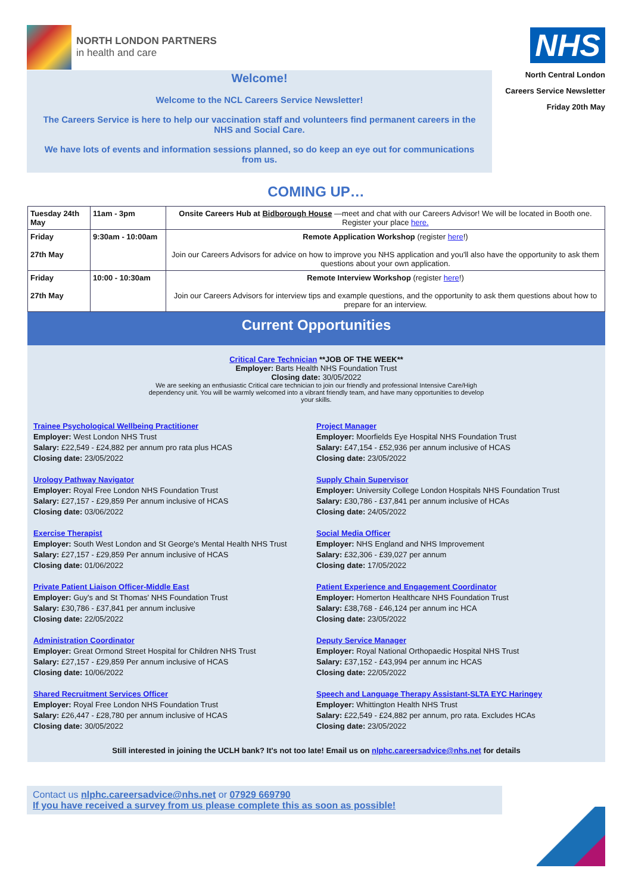NORTH LONDON PARTNERS
in health and care
Welcome!
Welcome to the NCL Careers Service Newsletter!
The Careers Service is here to help our vaccination staff and volunteers find permanent careers in the NHS and Social Care.
We have lots of events and information sessions planned, so do keep an eye out for communications from us.
NHS
North Central London
Careers Service Newsletter
Friday 20th May
COMING UP…
| Tuesday 24th May | 11am - 3pm | Onsite Careers Hub at Bidborough House —meet and chat with our Careers Advisor! We will be located in Booth one. Register your place here. |
| Friday 27th May | 9:30am - 10:00am | Remote Application Workshop (register here !) Join our Careers Advisors for advice on how to improve you NHS application and you'll also have the opportunity to ask them questions about your own application. |
| Friday 27th May | 10:00 - 10:30am | Remote Interview Workshop (register here !) Join our Careers Advisors for interview tips and example questions, and the opportunity to ask them questions about how to prepare for an interview. |
Current Opportunities
Critical Care Technician **JOB OF THE WEEK**
Employer: Barts Health NHS Foundation Trust
Closing date: 30/05/2022
We are seeking an enthusiastic Critical care technician to join our friendly and professional Intensive Care/High dependency unit. You will be warmly welcomed into a vibrant friendly team, and have many opportunities to develop your skills.
Trainee Psychological Wellbeing Practitioner
Employer: West London NHS Trust
Salary: £22,549 - £24,882 per annum pro rata plus HCAS
Closing date: 23/05/2022
Urology Pathway Navigator
Employer: Royal Free London NHS Foundation Trust
Salary: £27,157 - £29,859 Per annum inclusive of HCAS
Closing date: 03/06/2022
Exercise Therapist
Employer: South West London and St George's Mental Health NHS Trust
Salary: £27,157 - £29,859 Per annum inclusive of HCAS
Closing date: 01/06/2022
Private Patient Liaison Officer-Middle East
Employer: Guy's and St Thomas' NHS Foundation Trust
Salary: £30,786 - £37,841 per annum inclusive
Closing date: 22/05/2022
Administration Coordinator
Employer: Great Ormond Street Hospital for Children NHS Trust
Salary: £27,157 - £29,859 Per annum inclusive of HCAS
Closing date: 10/06/2022
Shared Recruitment Services Officer
Employer: Royal Free London NHS Foundation Trust
Salary: £26,447 - £28,780 per annum inclusive of HCAS
Closing date: 30/05/2022
Project Manager
Employer: Moorfields Eye Hospital NHS Foundation Trust
Salary: £47,154 - £52,936 per annum inclusive of HCAS
Closing date: 23/05/2022
Supply Chain Supervisor
Employer: University College London Hospitals NHS Foundation Trust
Salary: £30,786 - £37,841 per annum inclusive of HCAs
Closing date: 24/05/2022
Social Media Officer
Employer: NHS England and NHS Improvement
Salary: £32,306 - £39,027 per annum
Closing date: 17/05/2022
Patient Experience and Engagement Coordinator
Employer: Homerton Healthcare NHS Foundation Trust
Salary: £38,768 - £46,124 per annum inc HCA
Closing date: 23/05/2022
Deputy Service Manager
Employer: Royal National Orthopaedic Hospital NHS Trust
Salary: £37,152 - £43,994 per annum inc HCAS
Closing date: 22/05/2022
Speech and Language Therapy Assistant-SLTA EYC Haringey
Employer: Whittington Health NHS Trust
Salary: £22,549 - £24,882 per annum, pro rata. Excludes HCAs
Closing date: 23/05/2022
Still interested in joining the UCLH bank? It's not too late! Email us on nlphc.careersadvice@nhs.net for details
Contact us nlphc.careersadvice@nhs.net or 07929 669790
If you have received a survey from us please complete this as soon as possible!